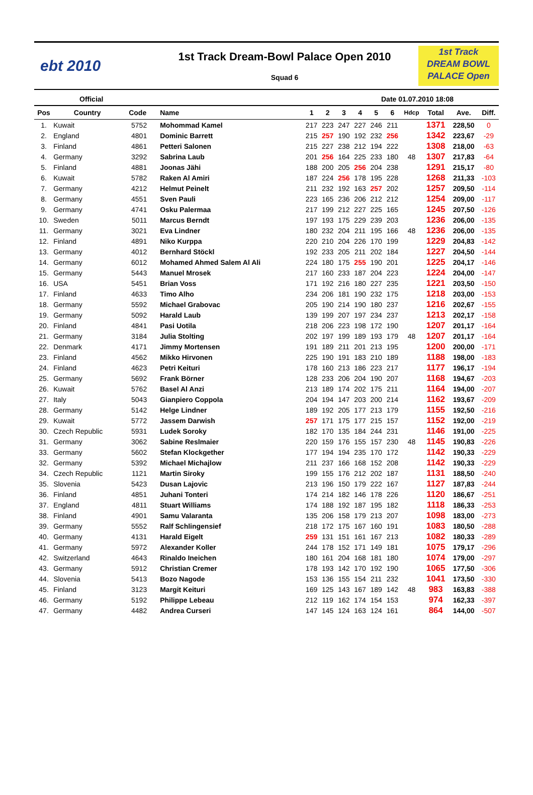ebt 2010
1st Track Dream-Bowl Palace Open 2010
Squad 6
1st Track
DREAM BOWL
PALACE Open
Official Date 01.07.2010 18:08
| Pos | Country | Code | Name | 1 | 2 | 3 | 4 | 5 | 6 | Hdcp | Total | Ave. | Diff. |
| --- | --- | --- | --- | --- | --- | --- | --- | --- | --- | --- | --- | --- | --- |
| 1. | Kuwait | 5752 | Mohommad Kamel | 217 | 223 | 247 | 227 | 246 | 211 | | 1371 | 228,50 | 0 |
| 2. | England | 4801 | Dominic Barrett | 215 | 257 | 190 | 192 | 232 | 256 | | 1342 | 223,67 | -29 |
| 3. | Finland | 4861 | Petteri Salonen | 215 | 227 | 238 | 212 | 194 | 222 | | 1308 | 218,00 | -63 |
| 4. | Germany | 3292 | Sabrina Laub | 201 | 256 | 164 | 225 | 233 | 180 | 48 | 1307 | 217,83 | -64 |
| 5. | Finland | 4881 | Joonas Jähi | 188 | 200 | 205 | 256 | 204 | 238 | | 1291 | 215,17 | -80 |
| 6. | Kuwait | 5782 | Raken Al Amiri | 187 | 224 | 256 | 178 | 195 | 228 | | 1268 | 211,33 | -103 |
| 7. | Germany | 4212 | Helmut Peinelt | 211 | 232 | 192 | 163 | 257 | 202 | | 1257 | 209,50 | -114 |
| 8. | Germany | 4551 | Sven Pauli | 223 | 165 | 236 | 206 | 212 | 212 | | 1254 | 209,00 | -117 |
| 9. | Germany | 4741 | Osku Palermaa | 217 | 199 | 212 | 227 | 225 | 165 | | 1245 | 207,50 | -126 |
| 10. | Sweden | 5011 | Marcus Berndt | 197 | 193 | 175 | 229 | 239 | 203 | | 1236 | 206,00 | -135 |
| 11. | Germany | 3021 | Eva Lindner | 180 | 232 | 204 | 211 | 195 | 166 | 48 | 1236 | 206,00 | -135 |
| 12. | Finland | 4891 | Niko Kurppa | 220 | 210 | 204 | 226 | 170 | 199 | | 1229 | 204,83 | -142 |
| 13. | Germany | 4012 | Bernhard Stöckl | 192 | 233 | 205 | 211 | 202 | 184 | | 1227 | 204,50 | -144 |
| 14. | Germany | 6012 | Mohamed Ahmed Salem Al Ali | 224 | 180 | 175 | 255 | 190 | 201 | | 1225 | 204,17 | -146 |
| 15. | Germany | 5443 | Manuel Mrosek | 217 | 160 | 233 | 187 | 204 | 223 | | 1224 | 204,00 | -147 |
| 16. | USA | 5451 | Brian Voss | 171 | 192 | 216 | 180 | 227 | 235 | | 1221 | 203,50 | -150 |
| 17. | Finland | 4633 | Timo Alho | 234 | 206 | 181 | 190 | 232 | 175 | | 1218 | 203,00 | -153 |
| 18. | Germany | 5592 | Michael Grabovac | 205 | 190 | 214 | 190 | 180 | 237 | | 1216 | 202,67 | -155 |
| 19. | Germany | 5092 | Harald Laub | 139 | 199 | 207 | 197 | 234 | 237 | | 1213 | 202,17 | -158 |
| 20. | Finland | 4841 | Pasi Uotila | 218 | 206 | 223 | 198 | 172 | 190 | | 1207 | 201,17 | -164 |
| 21. | Germany | 3184 | Julia Stolting | 202 | 197 | 199 | 189 | 193 | 179 | 48 | 1207 | 201,17 | -164 |
| 22. | Denmark | 4171 | Jimmy Mortensen | 191 | 189 | 211 | 201 | 213 | 195 | | 1200 | 200,00 | -171 |
| 23. | Finland | 4562 | Mikko Hirvonen | 225 | 190 | 191 | 183 | 210 | 189 | | 1188 | 198,00 | -183 |
| 24. | Finland | 4623 | Petri Keituri | 178 | 160 | 213 | 186 | 223 | 217 | | 1177 | 196,17 | -194 |
| 25. | Germany | 5692 | Frank Börner | 128 | 233 | 206 | 204 | 190 | 207 | | 1168 | 194,67 | -203 |
| 26. | Kuwait | 5762 | Basel Al Anzi | 213 | 189 | 174 | 202 | 175 | 211 | | 1164 | 194,00 | -207 |
| 27. | Italy | 5043 | Gianpiero Coppola | 204 | 194 | 147 | 203 | 200 | 214 | | 1162 | 193,67 | -209 |
| 28. | Germany | 5142 | Helge Lindner | 189 | 192 | 205 | 177 | 213 | 179 | | 1155 | 192,50 | -216 |
| 29. | Kuwait | 5772 | Jassem Darwish | 257 | 171 | 175 | 177 | 215 | 157 | | 1152 | 192,00 | -219 |
| 30. | Czech Republic | 5931 | Ludek Soroky | 182 | 170 | 135 | 184 | 244 | 231 | | 1146 | 191,00 | -225 |
| 31. | Germany | 3062 | Sabine Reslmaier | 220 | 159 | 176 | 155 | 157 | 230 | 48 | 1145 | 190,83 | -226 |
| 33. | Germany | 5602 | Stefan Klockgether | 177 | 194 | 194 | 235 | 170 | 172 | | 1142 | 190,33 | -229 |
| 32. | Germany | 5392 | Michael Michajlow | 211 | 237 | 166 | 168 | 152 | 208 | | 1142 | 190,33 | -229 |
| 34. | Czech Republic | 1121 | Martin Siroky | 199 | 155 | 176 | 212 | 202 | 187 | | 1131 | 188,50 | -240 |
| 35. | Slovenia | 5423 | Dusan Lajovic | 213 | 196 | 150 | 179 | 222 | 167 | | 1127 | 187,83 | -244 |
| 36. | Finland | 4851 | Juhani Tonteri | 174 | 214 | 182 | 146 | 178 | 226 | | 1120 | 186,67 | -251 |
| 37. | England | 4811 | Stuart Williams | 174 | 188 | 192 | 187 | 195 | 182 | | 1118 | 186,33 | -253 |
| 38. | Finland | 4901 | Samu Valaranta | 135 | 206 | 158 | 179 | 213 | 207 | | 1098 | 183,00 | -273 |
| 39. | Germany | 5552 | Ralf Schlingensief | 218 | 172 | 175 | 167 | 160 | 191 | | 1083 | 180,50 | -288 |
| 40. | Germany | 4131 | Harald Eigelt | 259 | 131 | 151 | 161 | 167 | 213 | | 1082 | 180,33 | -289 |
| 41. | Germany | 5972 | Alexander Koller | 244 | 178 | 152 | 171 | 149 | 181 | | 1075 | 179,17 | -296 |
| 42. | Switzerland | 4643 | Rinaldo Ineichen | 180 | 161 | 204 | 168 | 181 | 180 | | 1074 | 179,00 | -297 |
| 43. | Germany | 5912 | Christian Cremer | 178 | 193 | 142 | 170 | 192 | 190 | | 1065 | 177,50 | -306 |
| 44. | Slovenia | 5413 | Bozo Nagode | 153 | 136 | 155 | 154 | 211 | 232 | | 1041 | 173,50 | -330 |
| 45. | Finland | 3123 | Margit Keituri | 169 | 125 | 143 | 167 | 189 | 142 | 48 | 983 | 163,83 | -388 |
| 46. | Germany | 5192 | Philippe Lebeau | 212 | 119 | 162 | 174 | 154 | 153 | | 974 | 162,33 | -397 |
| 47. | Germany | 4482 | Andrea Curseri | 147 | 145 | 124 | 163 | 124 | 161 | | 864 | 144,00 | -507 |